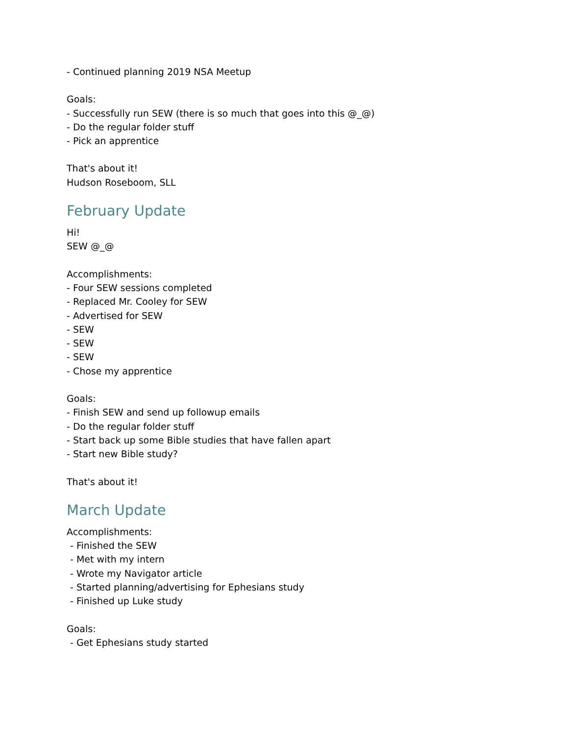- Continued planning 2019 NSA Meetup
Goals:
- Successfully run SEW (there is so much that goes into this @_@)
- Do the regular folder stuff
- Pick an apprentice
That's about it!
Hudson Roseboom, SLL
February Update
Hi!
SEW @_@
Accomplishments:
- Four SEW sessions completed
- Replaced Mr. Cooley for SEW
- Advertised for SEW
- SEW
- SEW
- SEW
- Chose my apprentice
Goals:
- Finish SEW and send up followup emails
- Do the regular folder stuff
- Start back up some Bible studies that have fallen apart
- Start new Bible study?
That's about it!
March Update
Accomplishments:
- Finished the SEW
- Met with my intern
- Wrote my Navigator article
- Started planning/advertising for Ephesians study
- Finished up Luke study
Goals:
- Get Ephesians study started